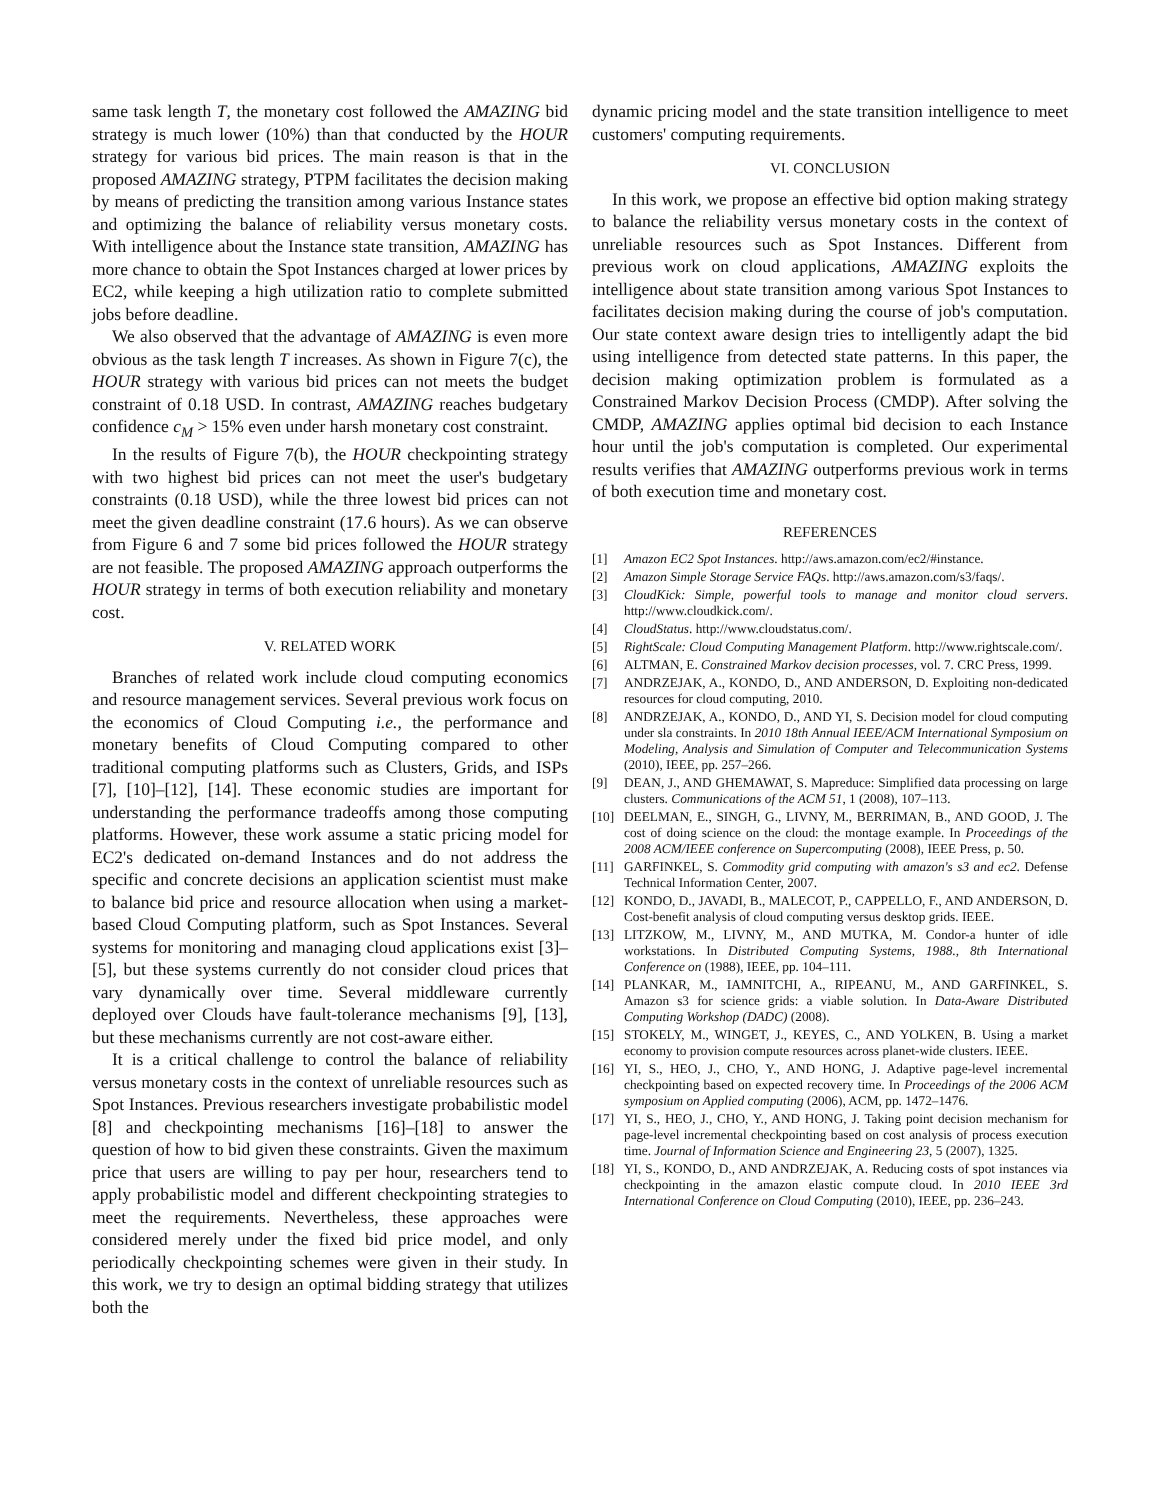same task length T, the monetary cost followed the AMAZING bid strategy is much lower (10%) than that conducted by the HOUR strategy for various bid prices. The main reason is that in the proposed AMAZING strategy, PTPM facilitates the decision making by means of predicting the transition among various Instance states and optimizing the balance of reliability versus monetary costs. With intelligence about the Instance state transition, AMAZING has more chance to obtain the Spot Instances charged at lower prices by EC2, while keeping a high utilization ratio to complete submitted jobs before deadline.
We also observed that the advantage of AMAZING is even more obvious as the task length T increases. As shown in Figure 7(c), the HOUR strategy with various bid prices can not meets the budget constraint of 0.18 USD. In contrast, AMAZING reaches budgetary confidence c<sub>M</sub> > 15% even under harsh monetary cost constraint.
In the results of Figure 7(b), the HOUR checkpointing strategy with two highest bid prices can not meet the user's budgetary constraints (0.18 USD), while the three lowest bid prices can not meet the given deadline constraint (17.6 hours). As we can observe from Figure 6 and 7 some bid prices followed the HOUR strategy are not feasible. The proposed AMAZING approach outperforms the HOUR strategy in terms of both execution reliability and monetary cost.
V. RELATED WORK
Branches of related work include cloud computing economics and resource management services. Several previous work focus on the economics of Cloud Computing i.e., the performance and monetary benefits of Cloud Computing compared to other traditional computing platforms such as Clusters, Grids, and ISPs [7], [10]–[12], [14]. These economic studies are important for understanding the performance tradeoffs among those computing platforms. However, these work assume a static pricing model for EC2's dedicated on-demand Instances and do not address the specific and concrete decisions an application scientist must make to balance bid price and resource allocation when using a market-based Cloud Computing platform, such as Spot Instances. Several systems for monitoring and managing cloud applications exist [3]–[5], but these systems currently do not consider cloud prices that vary dynamically over time. Several middleware currently deployed over Clouds have fault-tolerance mechanisms [9], [13], but these mechanisms currently are not cost-aware either.
It is a critical challenge to control the balance of reliability versus monetary costs in the context of unreliable resources such as Spot Instances. Previous researchers investigate probabilistic model [8] and checkpointing mechanisms [16]–[18] to answer the question of how to bid given these constraints. Given the maximum price that users are willing to pay per hour, researchers tend to apply probabilistic model and different checkpointing strategies to meet the requirements. Nevertheless, these approaches were considered merely under the fixed bid price model, and only periodically checkpointing schemes were given in their study. In this work, we try to design an optimal bidding strategy that utilizes both the
dynamic pricing model and the state transition intelligence to meet customers' computing requirements.
VI. CONCLUSION
In this work, we propose an effective bid option making strategy to balance the reliability versus monetary costs in the context of unreliable resources such as Spot Instances. Different from previous work on cloud applications, AMAZING exploits the intelligence about state transition among various Spot Instances to facilitates decision making during the course of job's computation. Our state context aware design tries to intelligently adapt the bid using intelligence from detected state patterns. In this paper, the decision making optimization problem is formulated as a Constrained Markov Decision Process (CMDP). After solving the CMDP, AMAZING applies optimal bid decision to each Instance hour until the job's computation is completed. Our experimental results verifies that AMAZING outperforms previous work in terms of both execution time and monetary cost.
REFERENCES
[1] Amazon EC2 Spot Instances. http://aws.amazon.com/ec2/#instance.
[2] Amazon Simple Storage Service FAQs. http://aws.amazon.com/s3/faqs/.
[3] CloudKick: Simple, powerful tools to manage and monitor cloud servers. http://www.cloudkick.com/.
[4] CloudStatus. http://www.cloudstatus.com/.
[5] RightScale: Cloud Computing Management Platform. http://www.rightscale.com/.
[6] ALTMAN, E. Constrained Markov decision processes, vol. 7. CRC Press, 1999.
[7] ANDRZEJAK, A., KONDO, D., AND ANDERSON, D. Exploiting non-dedicated resources for cloud computing, 2010.
[8] ANDRZEJAK, A., KONDO, D., AND YI, S. Decision model for cloud computing under sla constraints. In 2010 18th Annual IEEE/ACM International Symposium on Modeling, Analysis and Simulation of Computer and Telecommunication Systems (2010), IEEE, pp. 257–266.
[9] DEAN, J., AND GHEMAWAT, S. Mapreduce: Simplified data processing on large clusters. Communications of the ACM 51, 1 (2008), 107–113.
[10] DEELMAN, E., SINGH, G., LIVNY, M., BERRIMAN, B., AND GOOD, J. The cost of doing science on the cloud: the montage example. In Proceedings of the 2008 ACM/IEEE conference on Supercomputing (2008), IEEE Press, p. 50.
[11] GARFINKEL, S. Commodity grid computing with amazon's s3 and ec2. Defense Technical Information Center, 2007.
[12] KONDO, D., JAVADI, B., MALECOT, P., CAPPELLO, F., AND ANDERSON, D. Cost-benefit analysis of cloud computing versus desktop grids. IEEE.
[13] LITZKOW, M., LIVNY, M., AND MUTKA, M. Condor-a hunter of idle workstations. In Distributed Computing Systems, 1988., 8th International Conference on (1988), IEEE, pp. 104–111.
[14] PLANKAR, M., IAMNITCHI, A., RIPEANU, M., AND GARFINKEL, S. Amazon s3 for science grids: a viable solution. In Data-Aware Distributed Computing Workshop (DADC) (2008).
[15] STOKELY, M., WINGET, J., KEYES, C., AND YOLKEN, B. Using a market economy to provision compute resources across planet-wide clusters. IEEE.
[16] YI, S., HEO, J., CHO, Y., AND HONG, J. Adaptive page-level incremental checkpointing based on expected recovery time. In Proceedings of the 2006 ACM symposium on Applied computing (2006), ACM, pp. 1472–1476.
[17] YI, S., HEO, J., CHO, Y., AND HONG, J. Taking point decision mechanism for page-level incremental checkpointing based on cost analysis of process execution time. Journal of Information Science and Engineering 23, 5 (2007), 1325.
[18] YI, S., KONDO, D., AND ANDRZEJAK, A. Reducing costs of spot instances via checkpointing in the amazon elastic compute cloud. In 2010 IEEE 3rd International Conference on Cloud Computing (2010), IEEE, pp. 236–243.